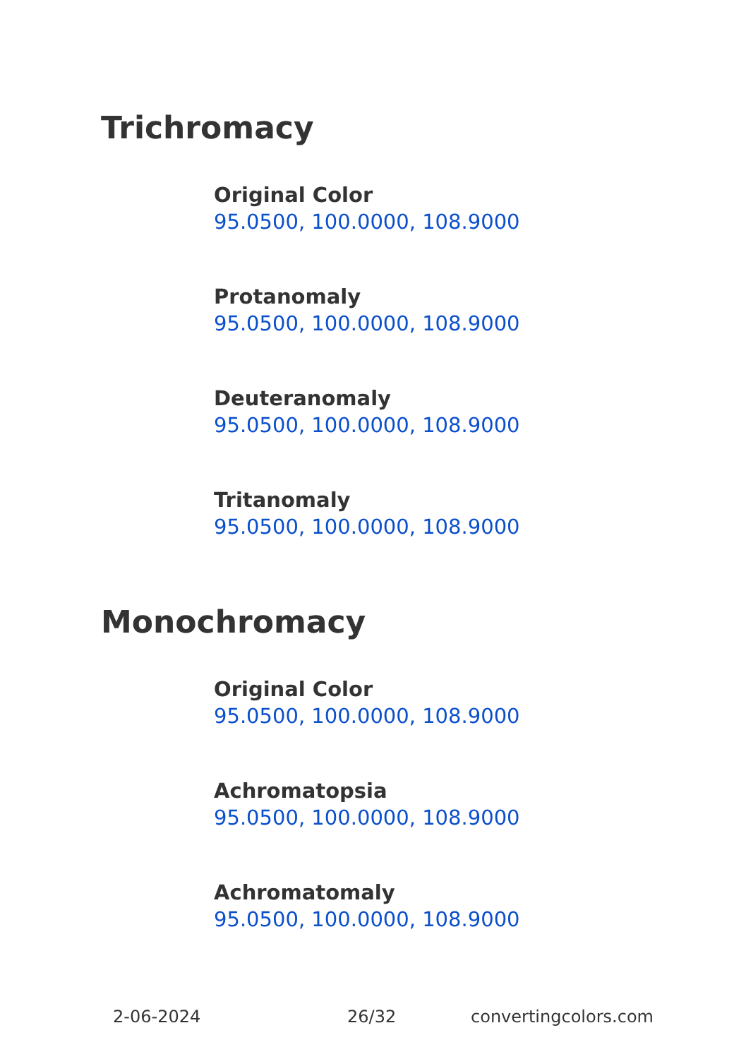Trichromacy
Original Color
95.0500, 100.0000, 108.9000
Protanomaly
95.0500, 100.0000, 108.9000
Deuteranomaly
95.0500, 100.0000, 108.9000
Tritanomaly
95.0500, 100.0000, 108.9000
Monochromacy
Original Color
95.0500, 100.0000, 108.9000
Achromatopsia
95.0500, 100.0000, 108.9000
Achromatomaly
95.0500, 100.0000, 108.9000
2-06-2024 26/32 convertingcolors.com